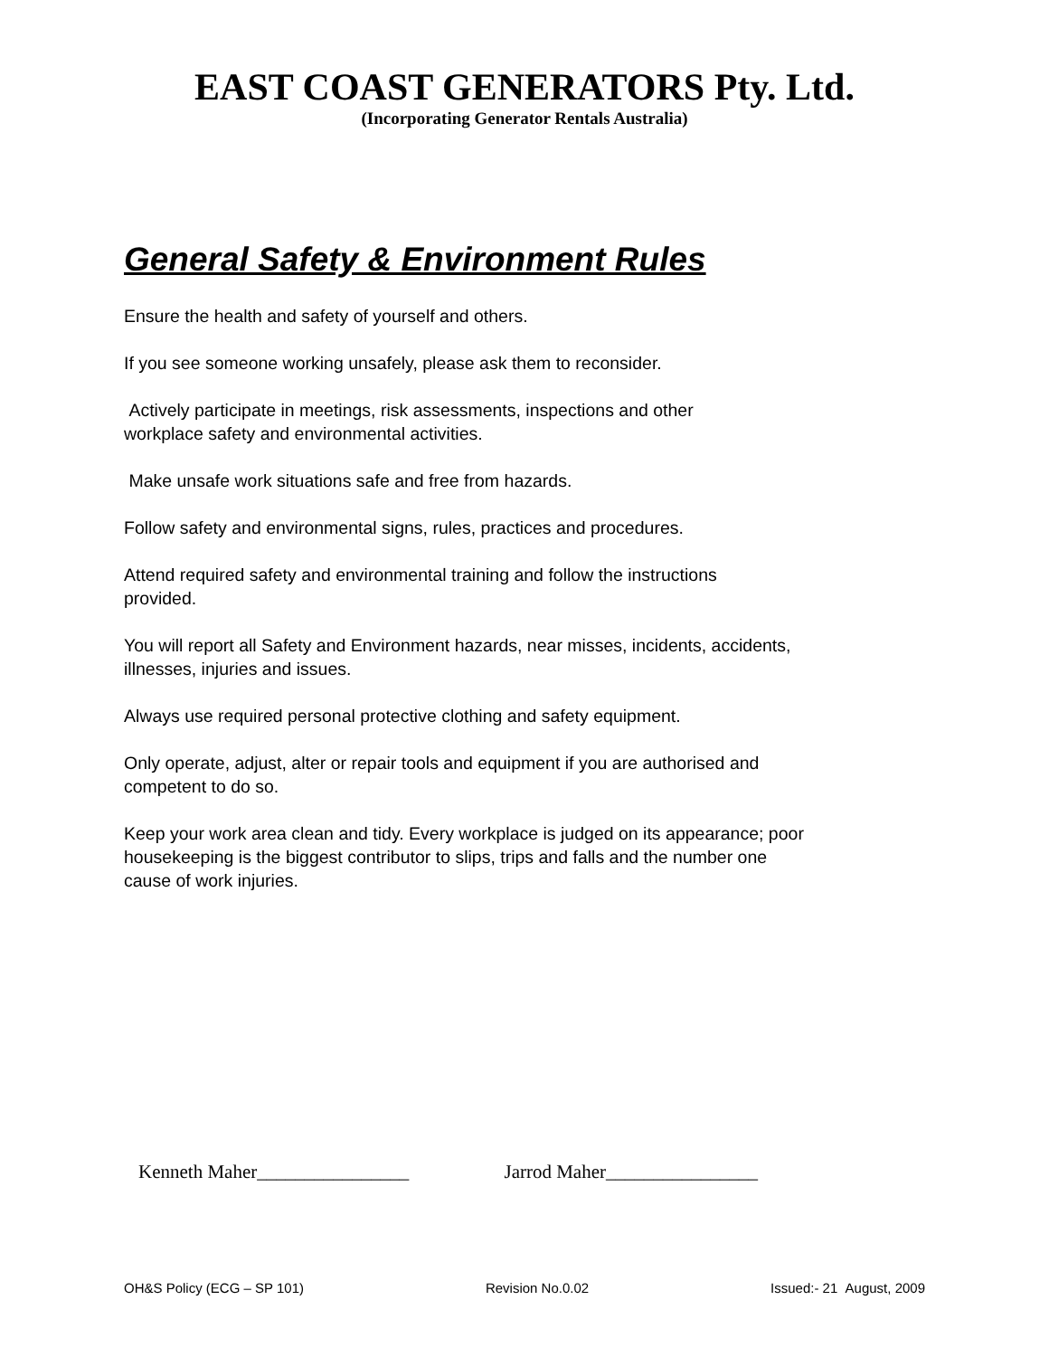EAST COAST GENERATORS Pty. Ltd.
(Incorporating Generator Rentals Australia)
General Safety & Environment Rules
Ensure the health and safety of yourself and others.
If you see someone working unsafely, please ask them to reconsider.
Actively participate in meetings, risk assessments, inspections and other
workplace safety and environmental activities.
Make unsafe work situations safe and free from hazards.
Follow safety and environmental signs, rules, practices and procedures.
Attend required safety and environmental training and follow the instructions
provided.
You will report all Safety and Environment hazards, near misses, incidents, accidents,
illnesses, injuries and issues.
Always use required personal protective clothing and safety equipment.
Only operate, adjust, alter or repair tools and equipment if you are authorised and
competent to do so.
Keep your work area clean and tidy. Every workplace is judged on its appearance; poor
housekeeping is the biggest contributor to slips, trips and falls and the number one
cause of work injuries.
Kenneth Maher________________ Jarrod Maher________________
OH&S Policy (ECG – SP 101) Revision No.0.02 Issued:- 21 August, 2009